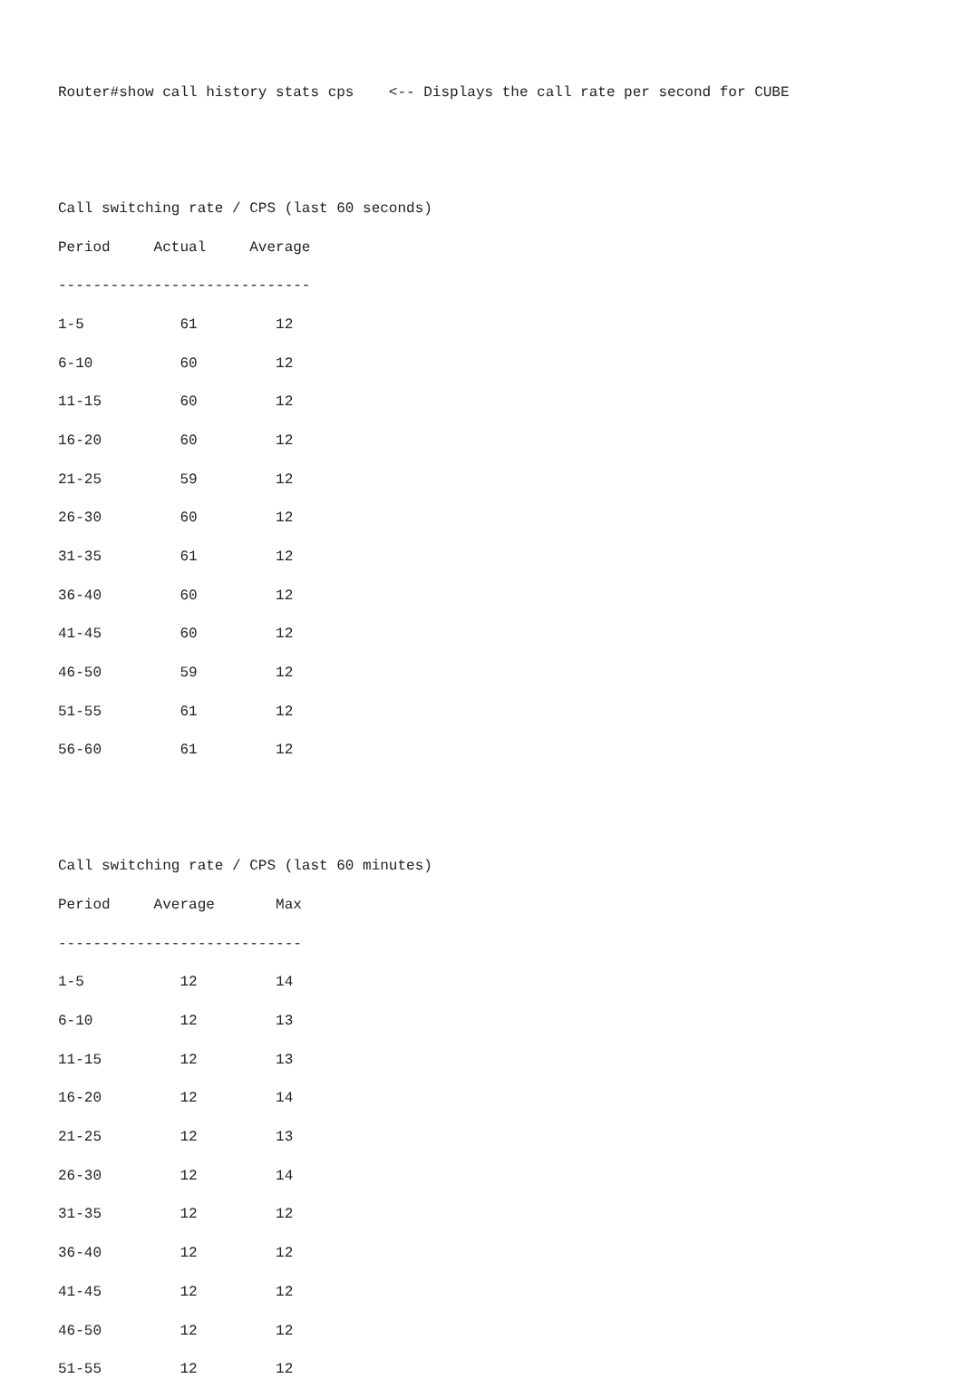Router#show call history stats cps    <-- Displays the call rate per second for CUBE


Call switching rate / CPS (last 60 seconds)
Period     Actual     Average
-----------------------------
1-5           61         12
6-10          60         12
11-15         60         12
16-20         60         12
21-25         59         12
26-30         60         12
31-35         61         12
36-40         60         12
41-45         60         12
46-50         59         12
51-55         61         12
56-60         61         12


Call switching rate / CPS (last 60 minutes)
Period     Average       Max
----------------------------
1-5           12         14
6-10          12         13
11-15         12         13
16-20         12         14
21-25         12         13
26-30         12         14
31-35         12         12
36-40         12         12
41-45         12         12
46-50         12         12
51-55         12         12